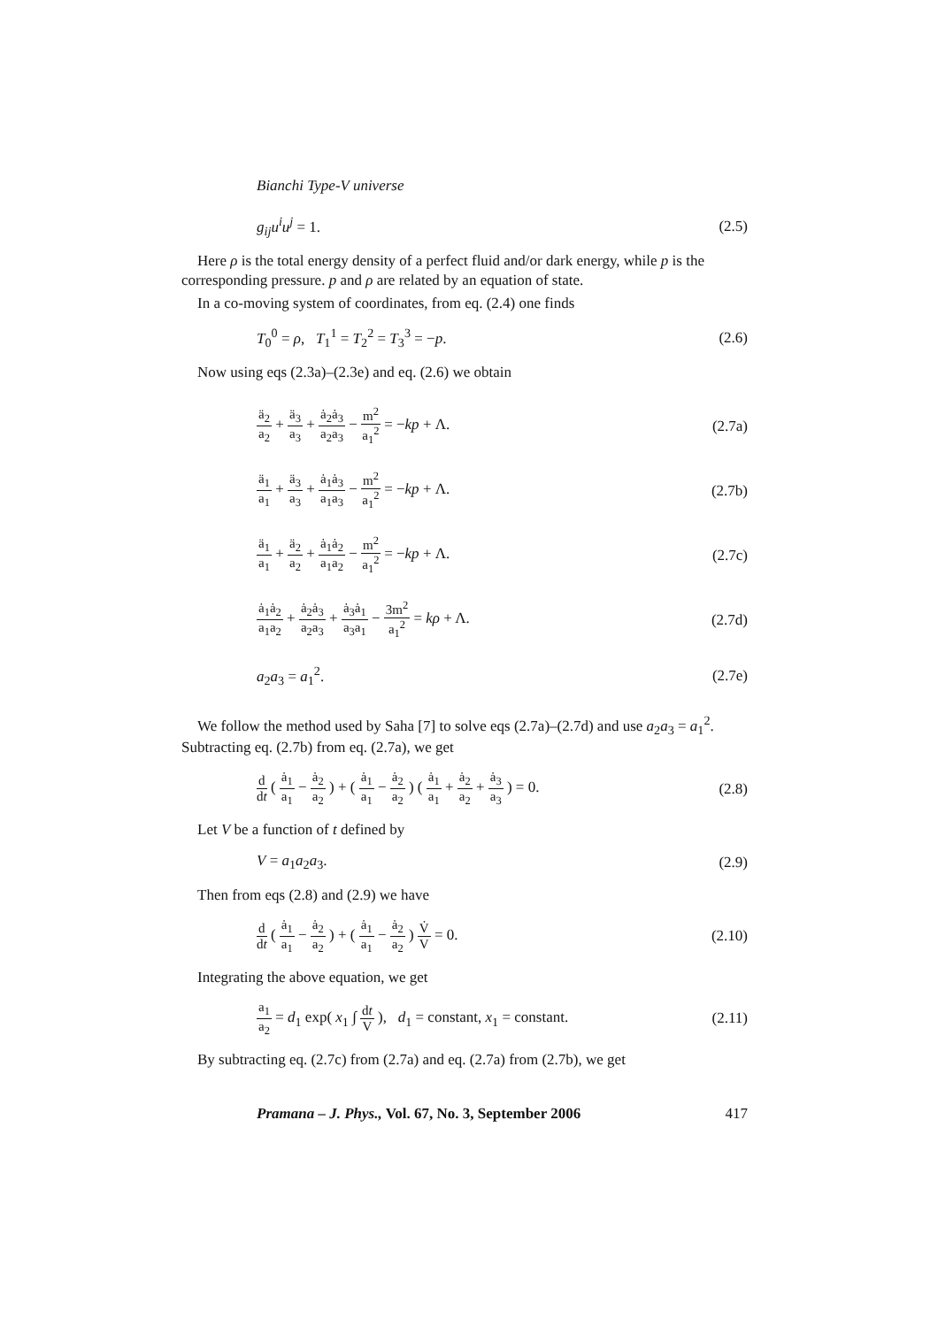Bianchi Type-V universe
g<sub>ij</sub>u<sup>i</sup>u<sup>j</sup> = 1. (2.5)
Here ρ is the total energy density of a perfect fluid and/or dark energy, while p is the corresponding pressure. p and ρ are related by an equation of state.
In a co-moving system of coordinates, from eq. (2.4) one finds
T<sub>0</sub><sup>0</sup> = ρ, T<sub>1</sub><sup>1</sup> = T<sub>2</sub><sup>2</sup> = T<sub>3</sub><sup>3</sup> = −p. (2.6)
Now using eqs (2.3a)–(2.3e) and eq. (2.6) we obtain
ä<sub>2</sub> a<sub>2</sub> + ä<sub>3</sub> a<sub>3</sub> + ȧ<sub>2</sub>ȧ<sub>3</sub> a<sub>2</sub>a<sub>3</sub> − m<sup>2</sup> a<sub>1</sub><sup>2</sup> = −kp + Λ. (2.7a)
ä<sub>1</sub> a<sub>1</sub> + ä<sub>3</sub> a<sub>3</sub> + ȧ<sub>1</sub>ȧ<sub>3</sub> a<sub>1</sub>a<sub>3</sub> − m<sup>2</sup> a<sub>1</sub><sup>2</sup> = −kp + Λ. (2.7b)
ä<sub>1</sub> a<sub>1</sub> + ä<sub>2</sub> a<sub>2</sub> + ȧ<sub>1</sub>ȧ<sub>2</sub> a<sub>1</sub>a<sub>2</sub> − m<sup>2</sup> a<sub>1</sub><sup>2</sup> = −kp + Λ. (2.7c)
ȧ<sub>1</sub>ȧ<sub>2</sub> a<sub>1</sub>a<sub>2</sub> + ȧ<sub>2</sub>ȧ<sub>3</sub> a<sub>2</sub>a<sub>3</sub> + ȧ<sub>3</sub>ȧ<sub>1</sub> a<sub>3</sub>a<sub>1</sub> − 3m<sup>2</sup> a<sub>1</sub><sup>2</sup> = kρ + Λ. (2.7d)
a<sub>2</sub>a<sub>3</sub> = a<sub>1</sub><sup>2</sup>. (2.7e)
We follow the method used by Saha [7] to solve eqs (2.7a)–(2.7d) and use a<sub>2</sub>a<sub>3</sub> = a<sub>1</sub><sup>2</sup>. Subtracting eq. (2.7b) from eq. (2.7a), we get
d dt ( ȧ<sub>1</sub> a<sub>1</sub> − ȧ<sub>2</sub> a<sub>2</sub> ) + ( ȧ<sub>1</sub> a<sub>1</sub> − ȧ<sub>2</sub> a<sub>2</sub> ) ( ȧ<sub>1</sub> a<sub>1</sub> + ȧ<sub>2</sub> a<sub>2</sub> + ȧ<sub>3</sub> a<sub>3</sub> ) = 0. (2.8)
Let V be a function of t defined by
V = a<sub>1</sub>a<sub>2</sub>a<sub>3</sub>. (2.9)
Then from eqs (2.8) and (2.9) we have
d dt ( ȧ<sub>1</sub> a<sub>1</sub> − ȧ<sub>2</sub> a<sub>2</sub> ) + ( ȧ<sub>1</sub> a<sub>1</sub> − ȧ<sub>2</sub> a<sub>2</sub> ) V̇ V = 0. (2.10)
Integrating the above equation, we get
a<sub>1</sub> a<sub>2</sub> = d<sub>1</sub> exp( x<sub>1</sub> ∫ dt V ), d<sub>1</sub> = constant, x<sub>1</sub> = constant. (2.11)
By subtracting eq. (2.7c) from (2.7a) and eq. (2.7a) from (2.7b), we get
Pramana – J. Phys., Vol. 67, No. 3, September 2006 417